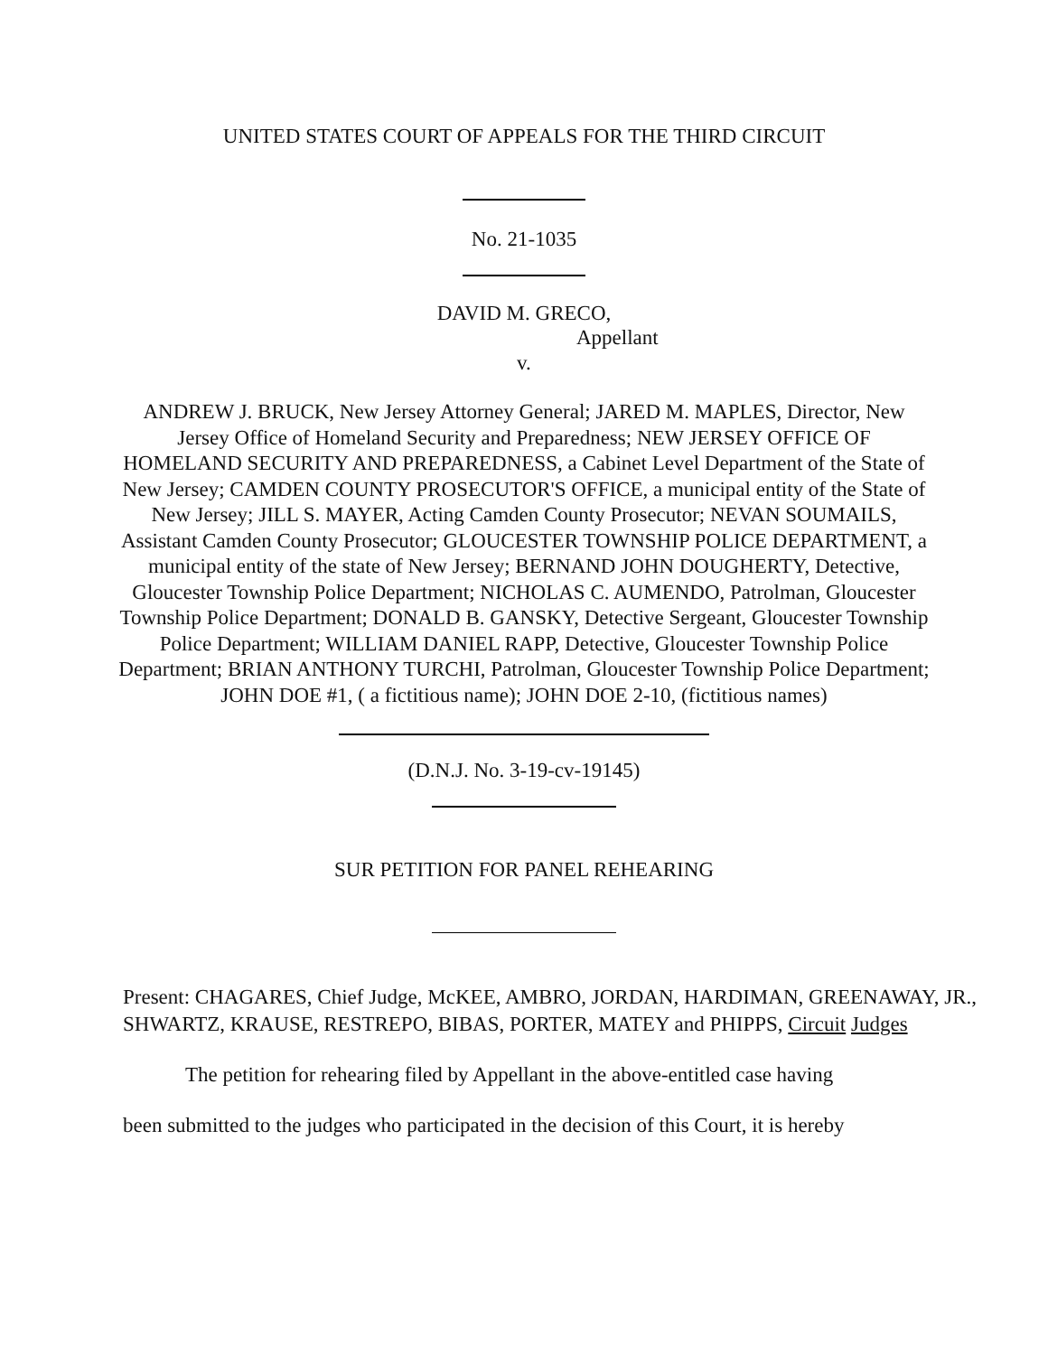UNITED STATES COURT OF APPEALS FOR THE THIRD CIRCUIT
No. 21-1035
DAVID M. GRECO,
Appellant
v.
ANDREW J. BRUCK, New Jersey Attorney General; JARED M. MAPLES, Director, New Jersey Office of Homeland Security and Preparedness; NEW JERSEY OFFICE OF HOMELAND SECURITY AND PREPAREDNESS, a Cabinet Level Department of the State of New Jersey; CAMDEN COUNTY PROSECUTOR'S OFFICE, a municipal entity of the State of New Jersey; JILL S. MAYER, Acting Camden County Prosecutor; NEVAN SOUMAILS, Assistant Camden County Prosecutor; GLOUCESTER TOWNSHIP POLICE DEPARTMENT, a municipal entity of the state of New Jersey; BERNAND JOHN DOUGHERTY, Detective, Gloucester Township Police Department; NICHOLAS C. AUMENDO, Patrolman, Gloucester Township Police Department; DONALD B. GANSKY, Detective Sergeant, Gloucester Township Police Department; WILLIAM DANIEL RAPP, Detective, Gloucester Township Police Department; BRIAN ANTHONY TURCHI, Patrolman, Gloucester Township Police Department; JOHN DOE #1, ( a fictitious name); JOHN DOE 2-10, (fictitious names)
(D.N.J. No. 3-19-cv-19145)
SUR PETITION FOR PANEL REHEARING
Present: CHAGARES, Chief Judge, McKEE, AMBRO, JORDAN, HARDIMAN, GREENAWAY, JR., SHWARTZ, KRAUSE, RESTREPO, BIBAS, PORTER, MATEY and PHIPPS, Circuit Judges
The petition for rehearing filed by Appellant in the above-entitled case having
been submitted to the judges who participated in the decision of this Court, it is hereby